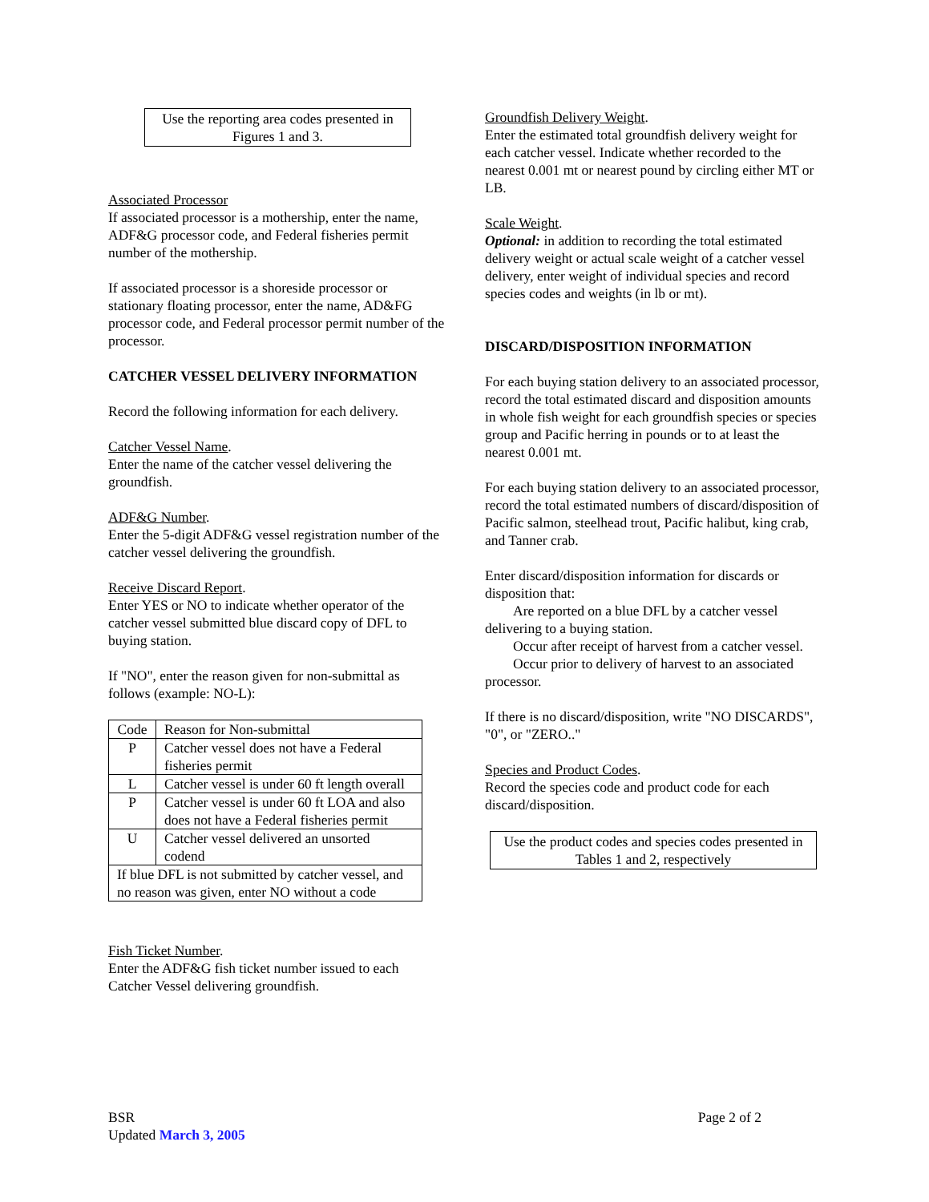Use the reporting area codes presented in Figures 1 and 3.
Associated Processor
If associated processor is a mothership, enter the name, ADF&G processor code, and Federal fisheries permit number of the mothership.
If associated processor is a shoreside processor or stationary floating processor, enter the name, AD&FG processor code, and Federal processor permit number of the processor.
CATCHER VESSEL DELIVERY INFORMATION
Record the following information for each delivery.
Catcher Vessel Name.
Enter the name of the catcher vessel delivering the groundfish.
ADF&G Number.
Enter the 5-digit ADF&G vessel registration number of the catcher vessel delivering the groundfish.
Receive Discard Report.
Enter YES or NO to indicate whether operator of the catcher vessel submitted blue discard copy of DFL to buying station.
If "NO", enter the reason given for non-submittal as follows (example: NO-L):
| Code | Reason for Non-submittal |
| P | Catcher vessel does not have a Federal fisheries permit |
| L | Catcher vessel is under 60 ft length overall |
| P | Catcher vessel is under 60 ft LOA and also does not have a Federal fisheries permit |
| U | Catcher vessel delivered an unsorted codend |
| If blue DFL is not submitted by catcher vessel, and no reason was given, enter NO without a code | |
Fish Ticket Number.
Enter the ADF&G fish ticket number issued to each Catcher Vessel delivering groundfish.
Groundfish Delivery Weight.
Enter the estimated total groundfish delivery weight for each catcher vessel. Indicate whether recorded to the nearest 0.001 mt or nearest pound by circling either MT or LB.
Scale Weight.
Optional: in addition to recording the total estimated delivery weight or actual scale weight of a catcher vessel delivery, enter weight of individual species and record species codes and weights (in lb or mt).
DISCARD/DISPOSITION INFORMATION
For each buying station delivery to an associated processor, record the total estimated discard and disposition amounts in whole fish weight for each groundfish species or species group and Pacific herring in pounds or to at least the nearest 0.001 mt.
For each buying station delivery to an associated processor, record the total estimated numbers of discard/disposition of Pacific salmon, steelhead trout, Pacific halibut, king crab, and Tanner crab.
Enter discard/disposition information for discards or disposition that:
Are reported on a blue DFL by a catcher vessel delivering to a buying station.
Occur after receipt of harvest from a catcher vessel.
Occur prior to delivery of harvest to an associated processor.
If there is no discard/disposition, write "NO DISCARDS", "0", or "ZERO.."
Species and Product Codes.
Record the species code and product code for each discard/disposition.
Use the product codes and species codes presented in Tables 1 and 2, respectively
BSR
Updated March 3, 2005
Page 2 of 2